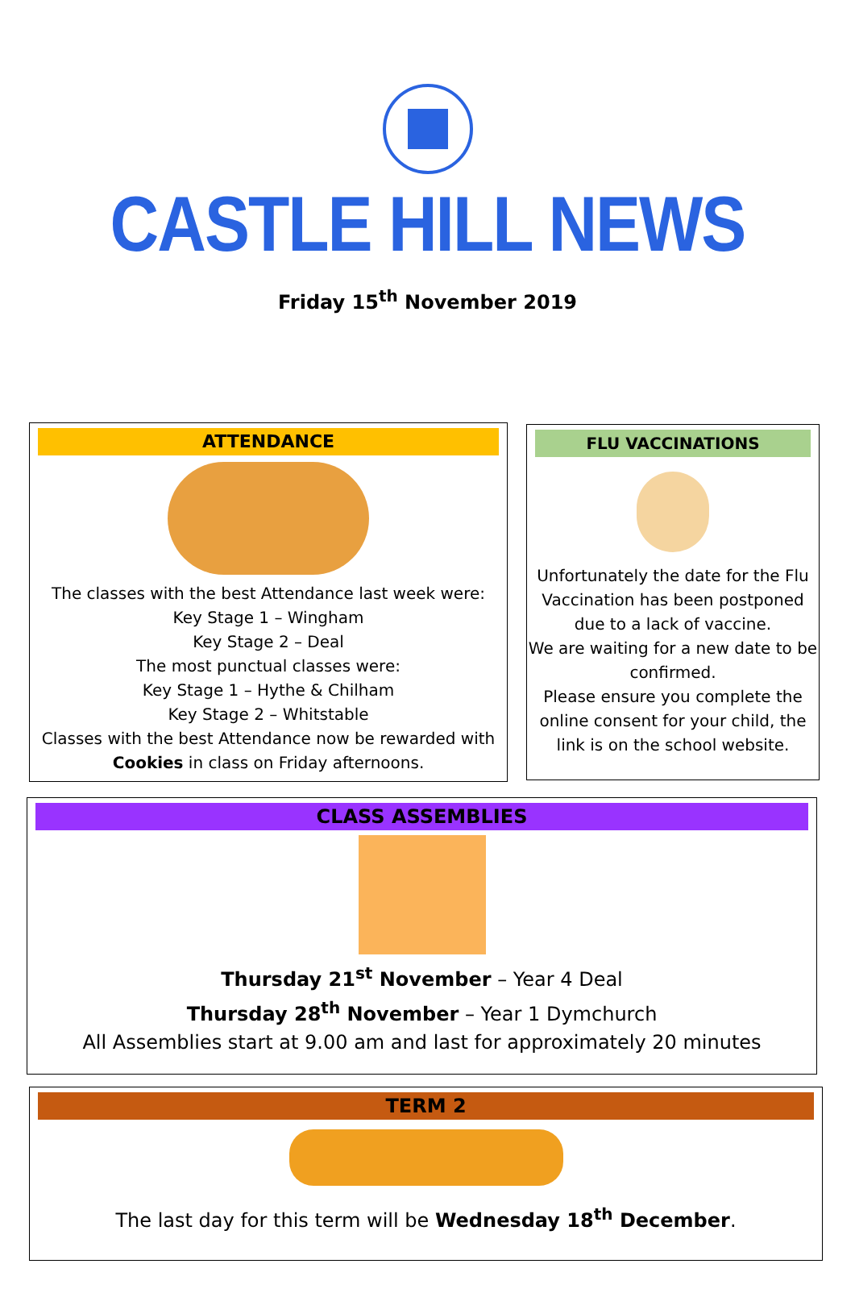CASTLE HILL NEWS
Friday 15<sup>th</sup> November 2019
ATTENDANCE
The classes with the best Attendance last week were:
Key Stage 1 – Wingham
Key Stage 2 – Deal
The most punctual classes were:
Key Stage 1 – Hythe & Chilham
Key Stage 2 – Whitstable
Classes with the best Attendance now be rewarded with
Cookies in class on Friday afternoons.
FLU VACCINATIONS
Unfortunately the date for the Flu Vaccination has been postponed due to a lack of vaccine.
We are waiting for a new date to be confirmed.
Please ensure you complete the online consent for your child, the link is on the school website.
CLASS ASSEMBLIES
Thursday 21<sup>st</sup> November – Year 4 Deal
Thursday 28<sup>th</sup> November – Year 1 Dymchurch
All Assemblies start at 9.00 am and last for approximately 20 minutes
TERM 2
The last day for this term will be Wednesday 18<sup>th</sup> December.